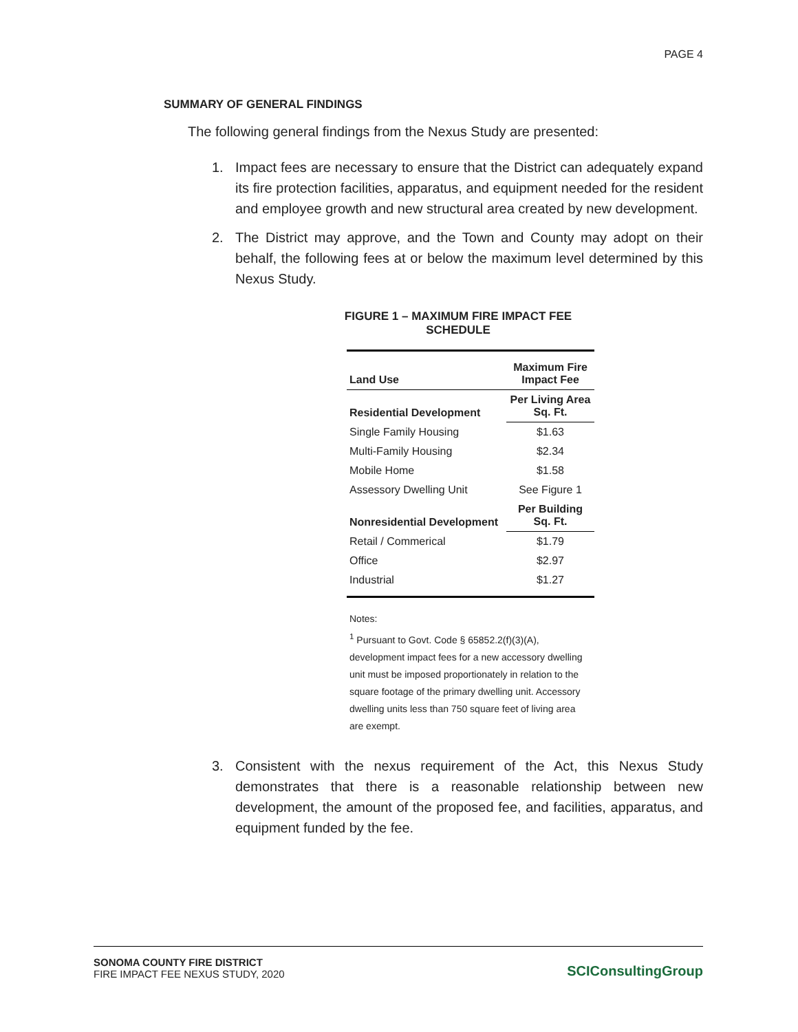PAGE 4
SUMMARY OF GENERAL FINDINGS
The following general findings from the Nexus Study are presented:
1. Impact fees are necessary to ensure that the District can adequately expand its fire protection facilities, apparatus, and equipment needed for the resident and employee growth and new structural area created by new development.
2. The District may approve, and the Town and County may adopt on their behalf, the following fees at or below the maximum level determined by this Nexus Study.
FIGURE 1 – MAXIMUM FIRE IMPACT FEE SCHEDULE
| Land Use | Maximum Fire Impact Fee |
| --- | --- |
| Residential Development | Per Living Area Sq. Ft. |
| Single Family Housing | $1.63 |
| Multi-Family Housing | $2.34 |
| Mobile Home | $1.58 |
| Assessory Dwelling Unit | See Figure 1 |
| Nonresidential Development | Per Building Sq. Ft. |
| Retail / Commerical | $1.79 |
| Office | $2.97 |
| Industrial | $1.27 |
Notes:
<sup>1</sup> Pursuant to Govt. Code § 65852.2(f)(3)(A), development impact fees for a new accessory dwelling unit must be imposed proportionately in relation to the square footage of the primary dwelling unit. Accessory dwelling units less than 750 square feet of living area are exempt.
3. Consistent with the nexus requirement of the Act, this Nexus Study demonstrates that there is a reasonable relationship between new development, the amount of the proposed fee, and facilities, apparatus, and equipment funded by the fee.
SONOMA COUNTY FIRE DISTRICT
FIRE IMPACT FEE NEXUS STUDY, 2020
SCIConsultingGroup